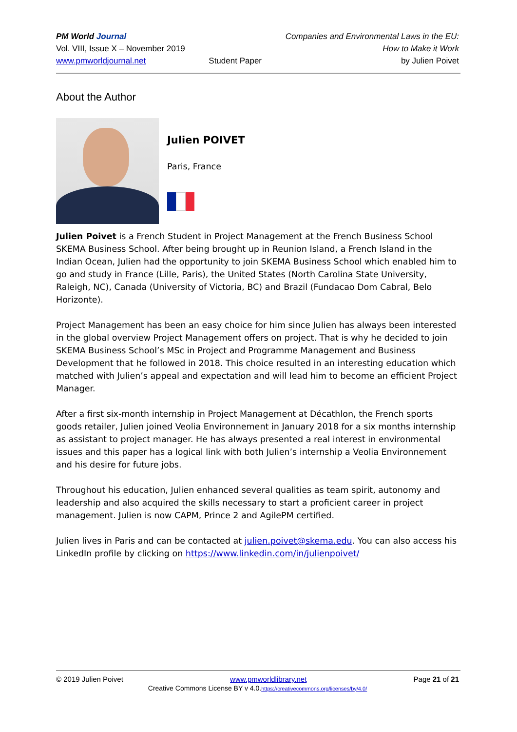PM World Journal
Vol. VIII, Issue X – November 2019
www.pmworldjournal.net
Student Paper Companies and Environmental Laws in the EU:
How to Make it Work
by Julien Poivet
About the Author
Julien POIVET
Paris, France
Julien Poivet is a French Student in Project Management at the French Business School SKEMA Business School. After being brought up in Reunion Island, a French Island in the Indian Ocean, Julien had the opportunity to join SKEMA Business School which enabled him to go and study in France (Lille, Paris), the United States (North Carolina State University, Raleigh, NC), Canada (University of Victoria, BC) and Brazil (Fundacao Dom Cabral, Belo Horizonte).
Project Management has been an easy choice for him since Julien has always been interested in the global overview Project Management offers on project. That is why he decided to join SKEMA Business School’s MSc in Project and Programme Management and Business Development that he followed in 2018. This choice resulted in an interesting education which matched with Julien’s appeal and expectation and will lead him to become an efficient Project Manager.
After a first six-month internship in Project Management at Décathlon, the French sports goods retailer, Julien joined Veolia Environnement in January 2018 for a six months internship as assistant to project manager. He has always presented a real interest in environmental issues and this paper has a logical link with both Julien’s internship a Veolia Environnement and his desire for future jobs.
Throughout his education, Julien enhanced several qualities as team spirit, autonomy and leadership and also acquired the skills necessary to start a proficient career in project management. Julien is now CAPM, Prince 2 and AgilePM certified.
Julien lives in Paris and can be contacted at julien.poivet@skema.edu. You can also access his LinkedIn profile by clicking on https://www.linkedin.com/in/julienpoivet/
© 2019 Julien Poivet www.pmworldlibrary.net Page 21 of 21
Creative Commons License BY v 4.0.https://creativecommons.org/licenses/by/4.0/